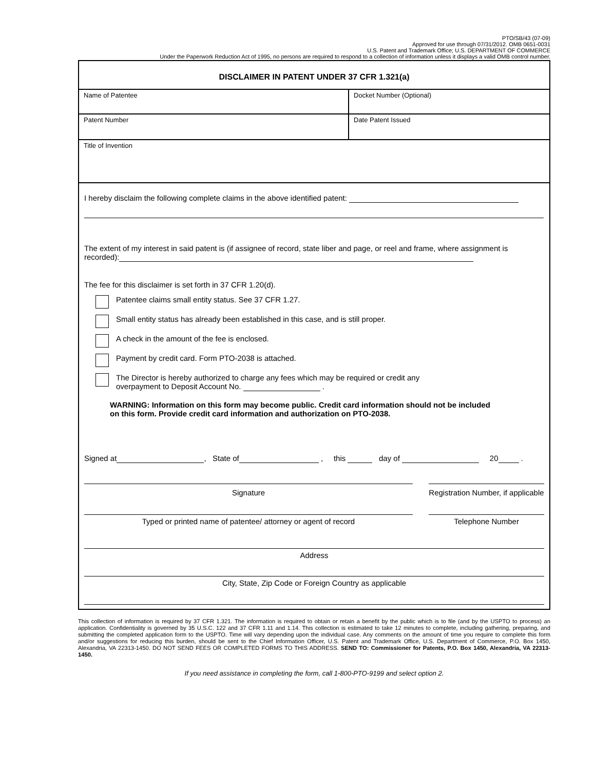PTO/SB/43 (07-09)
Approved for use through 07/31/2012. OMB 0651-0031
U.S. Patent and Trademark Office; U.S. DEPARTMENT OF COMMERCE
Under the Paperwork Reduction Act of 1995, no persons are required to respond to a collection of information unless it displays a valid OMB control number.
DISCLAIMER IN PATENT UNDER 37 CFR 1.321(a)
Name of Patentee Docket Number (Optional)
Patent Number Date Patent Issued
Title of Invention
I hereby disclaim the following complete claims in the above identified patent:
The extent of my interest in said patent is (if assignee of record, state liber and page, or reel and frame, where assignment is recorded):
The fee for this disclaimer is set forth in 37 CFR 1.20(d).
Patentee claims small entity status. See 37 CFR 1.27.
Small entity status has already been established in this case, and is still proper.
A check in the amount of the fee is enclosed.
Payment by credit card. Form PTO-2038 is attached.
The Director is hereby authorized to charge any fees which may be required or credit any
overpayment to Deposit Account No. .
WARNING: Information on this form may become public. Credit card information should not be included on this form. Provide credit card information and authorization on PTO-2038.
Signed at , State of , this day of 20 .
Signature Registration Number, if applicable
Typed or printed name of patentee/ attorney or agent of record Telephone Number
Address
City, State, Zip Code or Foreign Country as applicable
This collection of information is required by 37 CFR 1.321. The information is required to obtain or retain a benefit by the public which is to file (and by the USPTO to process) an application. Confidentiality is governed by 35 U.S.C. 122 and 37 CFR 1.11 and 1.14. This collection is estimated to take 12 minutes to complete, including gathering, preparing, and submitting the completed application form to the USPTO. Time will vary depending upon the individual case. Any comments on the amount of time you require to complete this form and/or suggestions for reducing this burden, should be sent to the Chief Information Officer, U.S. Patent and Trademark Office, U.S. Department of Commerce, P.O. Box 1450, Alexandria, VA 22313-1450. DO NOT SEND FEES OR COMPLETED FORMS TO THIS ADDRESS. SEND TO: Commissioner for Patents, P.O. Box 1450, Alexandria, VA 22313-1450.
If you need assistance in completing the form, call 1-800-PTO-9199 and select option 2.